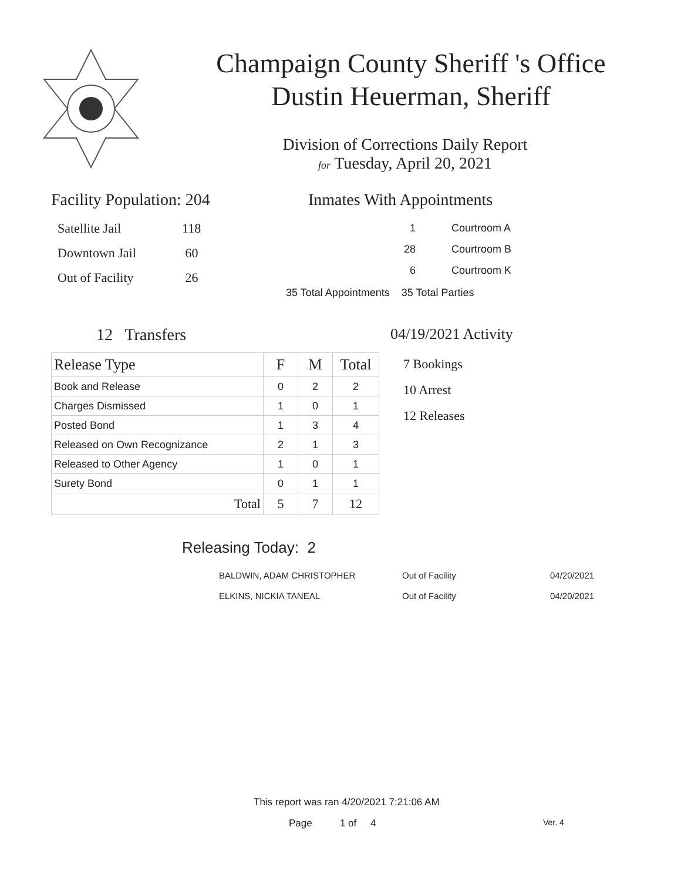Champaign County Sheriff 's Office
Dustin Heuerman, Sheriff
Division of Corrections Daily Report
for Tuesday, April 20, 2021
Facility Population: 204
| Satellite Jail | 118 |
| Downtown Jail | 60 |
| Out of Facility | 26 |
Inmates With Appointments
| 1 | Courtroom A |
| 28 | Courtroom B |
| 6 | Courtroom K |
35 Total Appointments 35 Total Parties
12 Transfers
| Release Type | F | M | Total |
| --- | --- | --- | --- |
| Book and Release | 0 | 2 | 2 |
| Charges Dismissed | 1 | 0 | 1 |
| Posted Bond | 1 | 3 | 4 |
| Released on Own Recognizance | 2 | 1 | 3 |
| Released to Other Agency | 1 | 0 | 1 |
| Surety Bond | 0 | 1 | 1 |
| Total | 5 | 7 | 12 |
04/19/2021 Activity
7 Bookings
10 Arrest
12 Releases
Releasing Today: 2
| BALDWIN, ADAM CHRISTOPHER | Out of Facility | 04/20/2021 |
| ELKINS, NICKIA TANEAL | Out of Facility | 04/20/2021 |
This report was ran 4/20/2021 7:21:06 AM
Page 1 of 4 Ver. 4